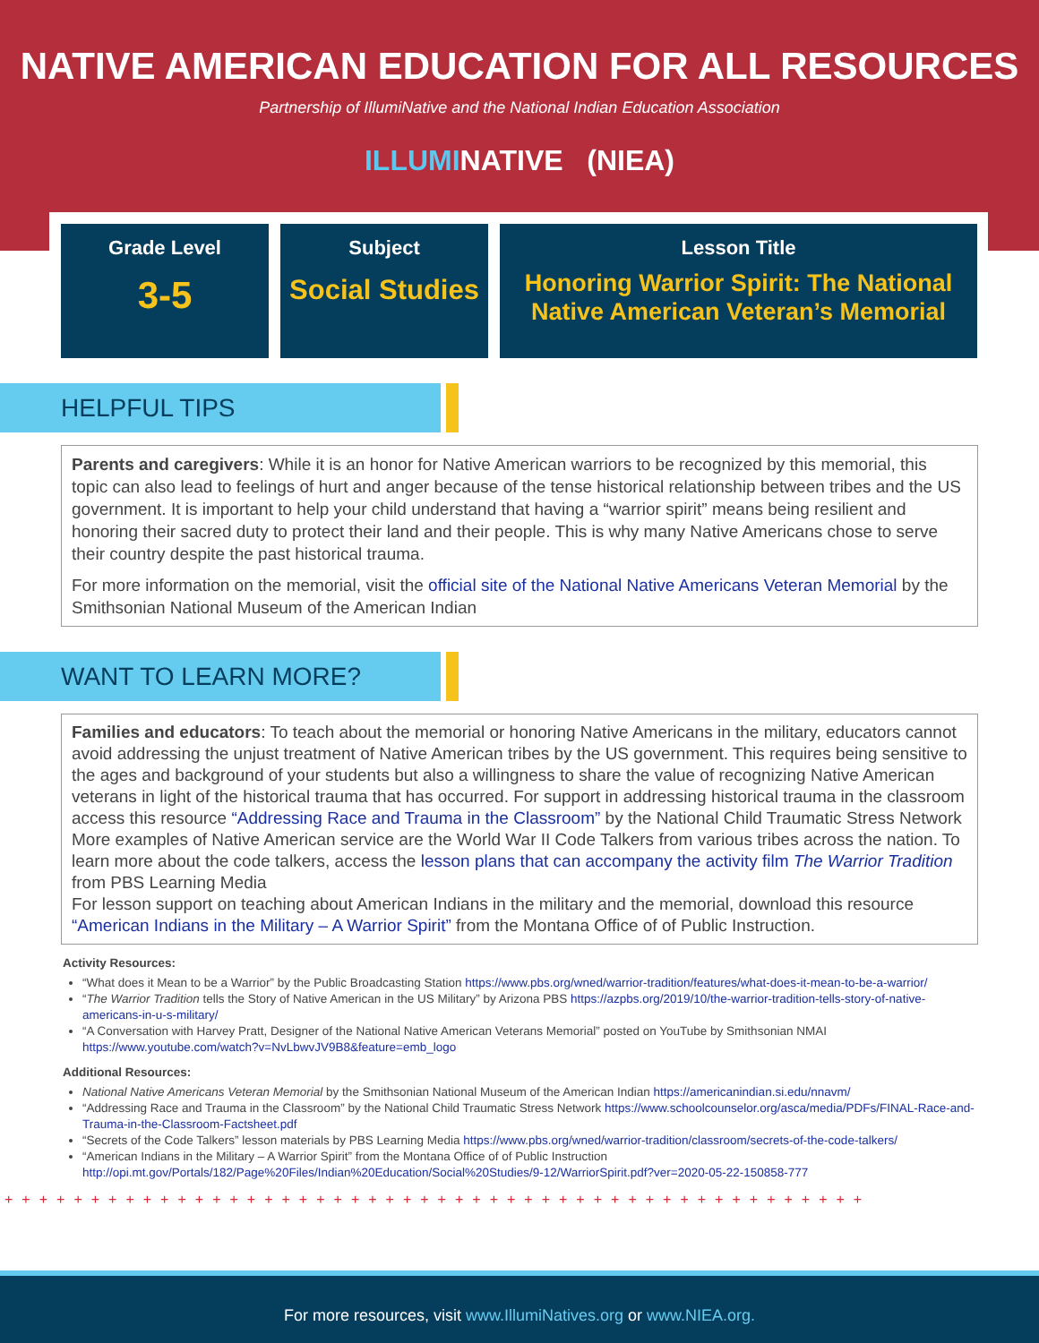NATIVE AMERICAN EDUCATION FOR ALL RESOURCES
Partnership of IllumiNative and the National Indian Education Association
ILLUMINATIVE (NIEA)
| Grade Level 3-5 | Subject Social Studies | Lesson Title Honoring Warrior Spirit: The National Native American Veteran’s Memorial |
HELPFUL TIPS
Parents and caregivers: While it is an honor for Native American warriors to be recognized by this memorial, this topic can also lead to feelings of hurt and anger because of the tense historical relationship between tribes and the US government. It is important to help your child understand that having a “warrior spirit” means being resilient and honoring their sacred duty to protect their land and their people. This is why many Native Americans chose to serve their country despite the past historical trauma.
For more information on the memorial, visit the official site of the National Native Americans Veteran Memorial by the Smithsonian National Museum of the American Indian
WANT TO LEARN MORE?
Families and educators: To teach about the memorial or honoring Native Americans in the military, educators cannot avoid addressing the unjust treatment of Native American tribes by the US government. This requires being sensitive to the ages and background of your students but also a willingness to share the value of recognizing Native American veterans in light of the historical trauma that has occurred. For support in addressing historical trauma in the classroom access this resource “Addressing Race and Trauma in the Classroom” by the National Child Traumatic Stress Network
More examples of Native American service are the World War II Code Talkers from various tribes across the nation. To learn more about the code talkers, access the lesson plans that can accompany the activity film The Warrior Tradition from PBS Learning Media
For lesson support on teaching about American Indians in the military and the memorial, download this resource “American Indians in the Military – A Warrior Spirit” from the Montana Office of of Public Instruction.
Activity Resources:
“What does it Mean to be a Warrior” by the Public Broadcasting Station https://www.pbs.org/wned/warrior-tradition/features/what-does-it-mean-to-be-a-warrior/
“The Warrior Tradition tells the Story of Native American in the US Military” by Arizona PBS https://azpbs.org/2019/10/the-warrior-tradition-tells-story-of-native-americans-in-u-s-military/
“A Conversation with Harvey Pratt, Designer of the National Native American Veterans Memorial” posted on YouTube by Smithsonian NMAI https://www.youtube.com/watch?v=NvLbwvJV9B8&feature=emb_logo
Additional Resources:
National Native Americans Veteran Memorial by the Smithsonian National Museum of the American Indian https://americanindian.si.edu/nnavm/
“Addressing Race and Trauma in the Classroom” by the National Child Traumatic Stress Network https://www.schoolcounselor.org/asca/media/PDFs/FINAL-Race-and-Trauma-in-the-Classroom-Factsheet.pdf
“Secrets of the Code Talkers” lesson materials by PBS Learning Media https://www.pbs.org/wned/warrior-tradition/classroom/secrets-of-the-code-talkers/
“American Indians in the Military – A Warrior Spirit” from the Montana Office of of Public Instruction http://opi.mt.gov/Portals/182/Page%20Files/Indian%20Education/Social%20Studies/9-12/WarriorSpirit.pdf?ver=2020-05-22-150858-777
++++++++++++++++++++++++++++++++++++++++++++++++++
For more resources, visit www.IllumiNatives.org or www.NIEA.org.